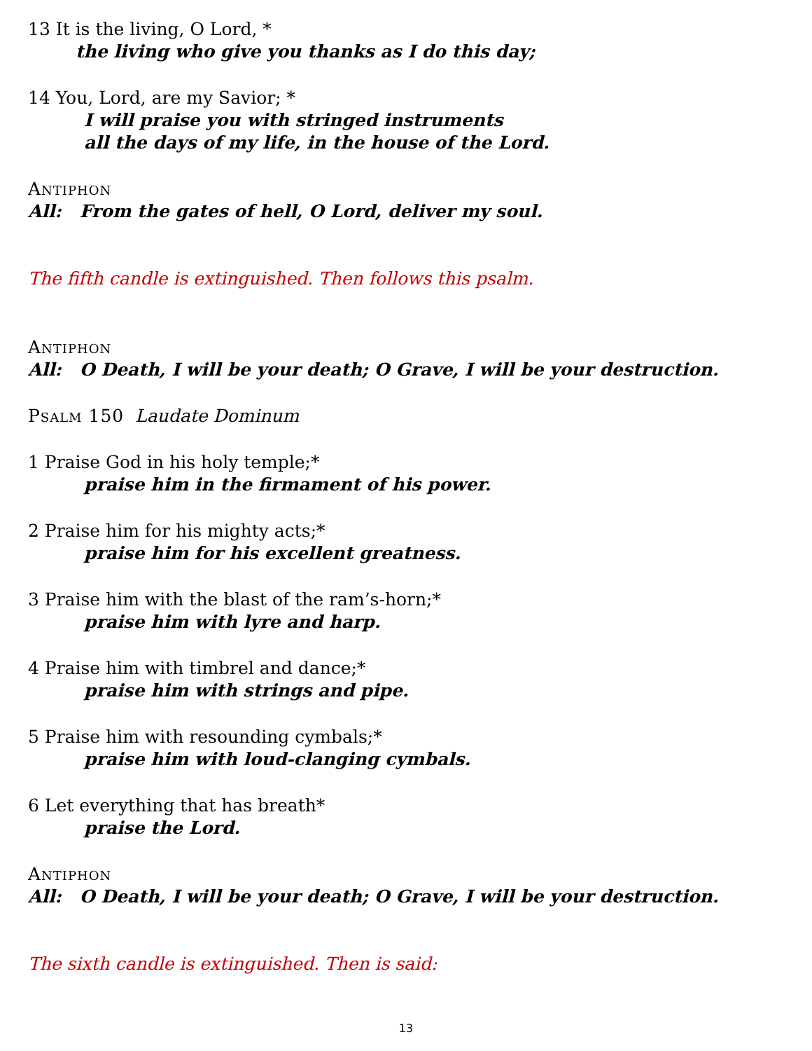13 It is the living, O Lord, *
the living who give you thanks as I do this day;
14 You, Lord, are my Savior; *
I will praise you with stringed instruments
all the days of my life, in the house of the Lord.
Antiphon
All: From the gates of hell, O Lord, deliver my soul.
The fifth candle is extinguished. Then follows this psalm.
Antiphon
All: O Death, I will be your death; O Grave, I will be your destruction.
Psalm 150 Laudate Dominum
1 Praise God in his holy temple;*
praise him in the firmament of his power.
2 Praise him for his mighty acts;*
praise him for his excellent greatness.
3 Praise him with the blast of the ram’s-horn;*
praise him with lyre and harp.
4 Praise him with timbrel and dance;*
praise him with strings and pipe.
5 Praise him with resounding cymbals;*
praise him with loud-clanging cymbals.
6 Let everything that has breath*
praise the Lord.
Antiphon
All: O Death, I will be your death; O Grave, I will be your destruction.
The sixth candle is extinguished. Then is said:
13